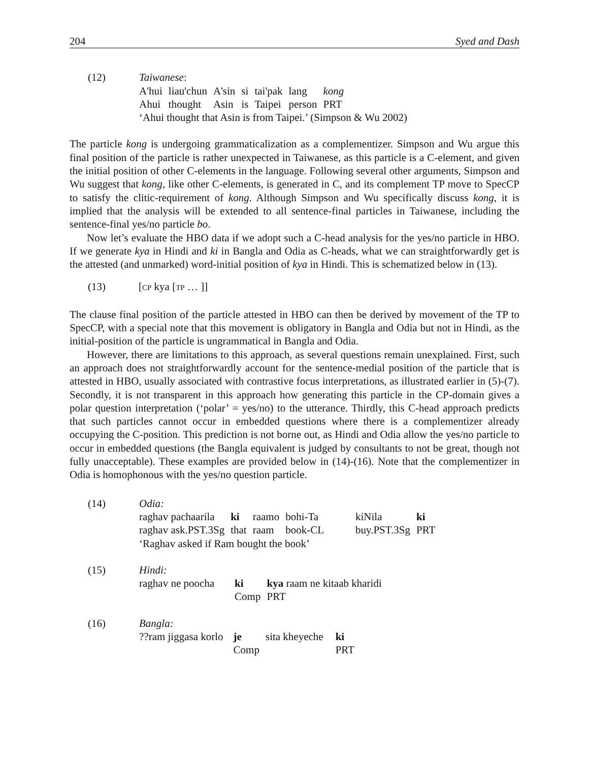204 Syed and Dash
(12) Taiwanese:
| A'hui | liau'chun | A'sin | si | tai'pak | lang | kong |
| Ahui | thought | Asin | is | Taipei | person | PRT |
‘Ahui thought that Asin is from Taipei.’ (Simpson & Wu 2002)
The particle kong is undergoing grammaticalization as a complementizer. Simpson and Wu argue this final position of the particle is rather unexpected in Taiwanese, as this particle is a C-element, and given the initial position of other C-elements in the language. Following several other arguments, Simpson and Wu suggest that kong, like other C-elements, is generated in C, and its complement TP move to SpecCP to satisfy the clitic-requirement of kong. Although Simpson and Wu specifically discuss kong, it is implied that the analysis will be extended to all sentence-final particles in Taiwanese, including the sentence-final yes/no particle bo.
Now let’s evaluate the HBO data if we adopt such a C-head analysis for the yes/no particle in HBO. If we generate kya in Hindi and ki in Bangla and Odia as C-heads, what we can straightforwardly get is the attested (and unmarked) word-initial position of kya in Hindi. This is schematized below in (13).
(13) [CP kya [TP … ]]
The clause final position of the particle attested in HBO can then be derived by movement of the TP to SpecCP, with a special note that this movement is obligatory in Bangla and Odia but not in Hindi, as the initial-position of the particle is ungrammatical in Bangla and Odia.
However, there are limitations to this approach, as several questions remain unexplained. First, such an approach does not straightforwardly account for the sentence-medial position of the particle that is attested in HBO, usually associated with contrastive focus interpretations, as illustrated earlier in (5)-(7). Secondly, it is not transparent in this approach how generating this particle in the CP-domain gives a polar question interpretation (‘polar’ = yes/no) to the utterance. Thirdly, this C-head approach predicts that such particles cannot occur in embedded questions where there is a complementizer already occupying the C-position. This prediction is not borne out, as Hindi and Odia allow the yes/no particle to occur in embedded questions (the Bangla equivalent is judged by consultants to not be great, though not fully unacceptable). These examples are provided below in (14)-(16). Note that the complementizer in Odia is homophonous with the yes/no question particle.
(14) Odia:
| raghav pachaarila | ki | raamo | bohi-Ta | | kiNila | ki |
| raghav ask.PST.3Sg | that | raam | book-CL | | buy.PST.3Sg | PRT |
‘Raghav asked if Ram bought the book’
(15) Hindi:
| raghav ne poocha | ki | kya raam ne kitaab kharidi |
| | Comp | PRT |
(16) Bangla:
| ??ram jiggasa korlo | je | sita kheyeche | ki |
| | Comp | | PRT |